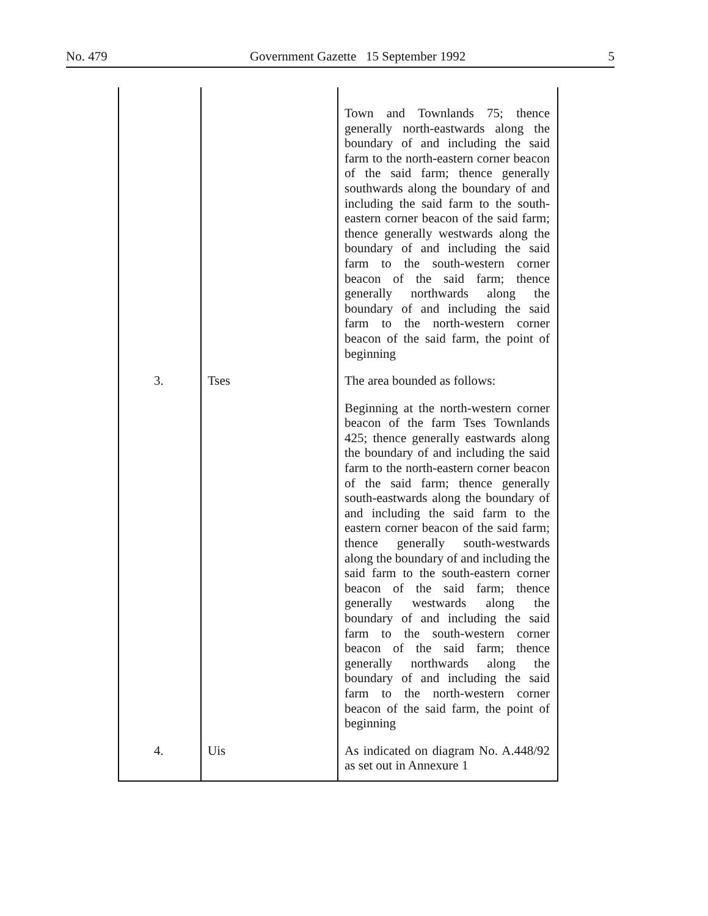No. 479 Government Gazette 15 September 1992 5
| | | Town and Townlands 75; thence generally north-eastwards along the boundary of and including the said farm to the north-eastern corner beacon of the said farm; thence generally southwards along the boundary of and including the said farm to the south-eastern corner beacon of the said farm; thence generally westwards along the boundary of and including the said farm to the south-western corner beacon of the said farm; thence generally northwards along the boundary of and including the said farm to the north-western corner beacon of the said farm, the point of beginning |
| 3. | Tses | The area bounded as follows: Beginning at the north-western corner beacon of the farm Tses Townlands 425; thence generally eastwards along the boundary of and including the said farm to the north-eastern corner beacon of the said farm; thence generally south-eastwards along the boundary of and including the said farm to the eastern corner beacon of the said farm; thence generally south-westwards along the boundary of and including the said farm to the south-eastern corner beacon of the said farm; thence generally westwards along the boundary of and including the said farm to the south-western corner beacon of the said farm; thence generally northwards along the boundary of and including the said farm to the north-western corner beacon of the said farm, the point of beginning |
| 4. | Uis | As indicated on diagram No. A.448/92 as set out in Annexure 1 |